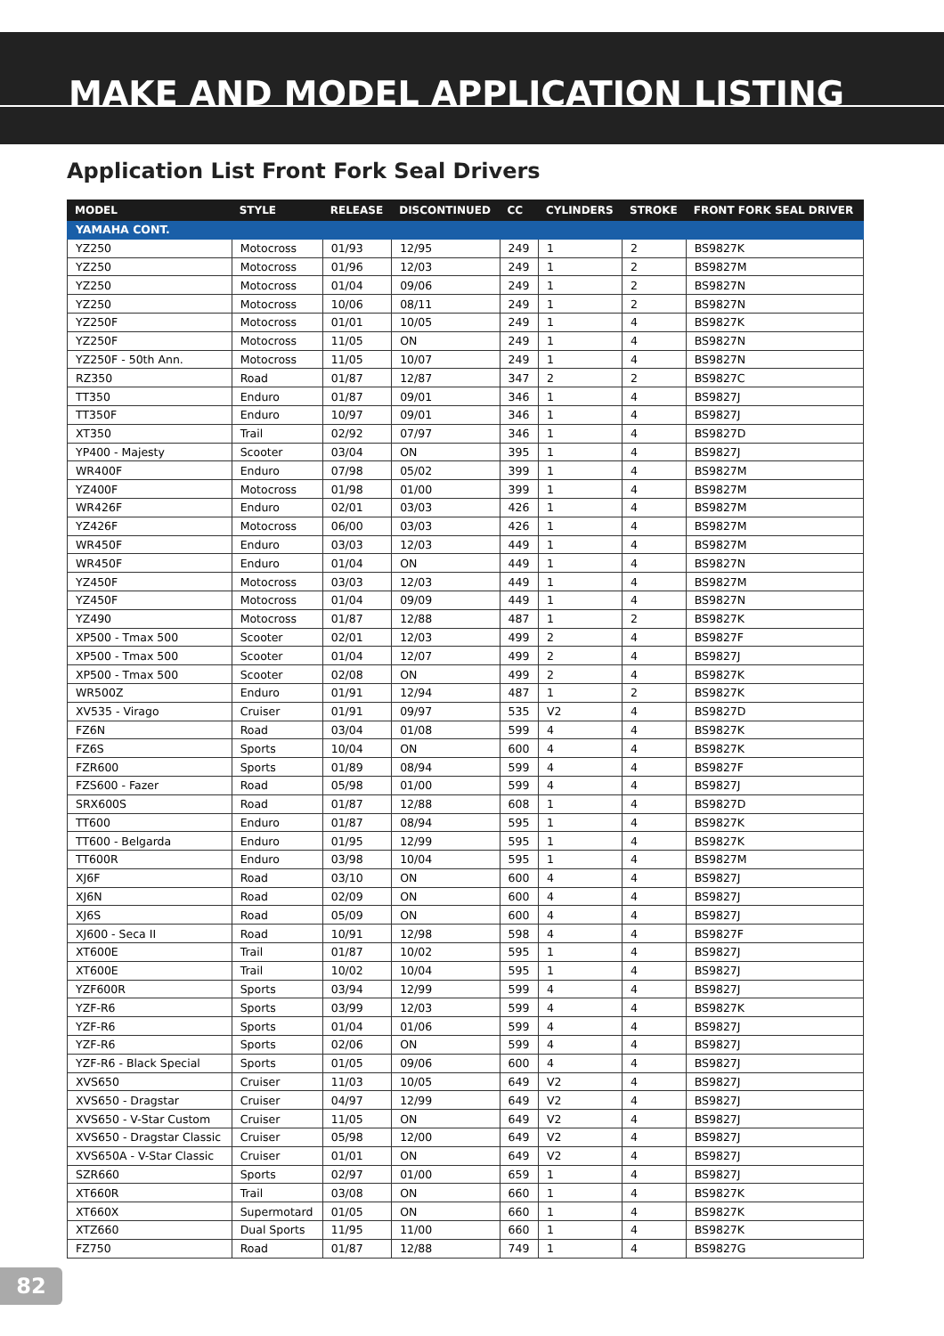MAKE AND MODEL APPLICATION LISTING
Application List Front Fork Seal Drivers
| MODEL | STYLE | RELEASE | DISCONTINUED | CC | CYLINDERS | STROKE | FRONT FORK SEAL DRIVER |
| --- | --- | --- | --- | --- | --- | --- | --- |
| YAMAHA CONT. | | | | | | | |
| YZ250 | Motocross | 01/93 | 12/95 | 249 | 1 | 2 | BS9827K |
| YZ250 | Motocross | 01/96 | 12/03 | 249 | 1 | 2 | BS9827M |
| YZ250 | Motocross | 01/04 | 09/06 | 249 | 1 | 2 | BS9827N |
| YZ250 | Motocross | 10/06 | 08/11 | 249 | 1 | 2 | BS9827N |
| YZ250F | Motocross | 01/01 | 10/05 | 249 | 1 | 4 | BS9827K |
| YZ250F | Motocross | 11/05 | ON | 249 | 1 | 4 | BS9827N |
| YZ250F - 50th Ann. | Motocross | 11/05 | 10/07 | 249 | 1 | 4 | BS9827N |
| RZ350 | Road | 01/87 | 12/87 | 347 | 2 | 2 | BS9827C |
| TT350 | Enduro | 01/87 | 09/01 | 346 | 1 | 4 | BS9827J |
| TT350F | Enduro | 10/97 | 09/01 | 346 | 1 | 4 | BS9827J |
| XT350 | Trail | 02/92 | 07/97 | 346 | 1 | 4 | BS9827D |
| YP400 - Majesty | Scooter | 03/04 | ON | 395 | 1 | 4 | BS9827J |
| WR400F | Enduro | 07/98 | 05/02 | 399 | 1 | 4 | BS9827M |
| YZ400F | Motocross | 01/98 | 01/00 | 399 | 1 | 4 | BS9827M |
| WR426F | Enduro | 02/01 | 03/03 | 426 | 1 | 4 | BS9827M |
| YZ426F | Motocross | 06/00 | 03/03 | 426 | 1 | 4 | BS9827M |
| WR450F | Enduro | 03/03 | 12/03 | 449 | 1 | 4 | BS9827M |
| WR450F | Enduro | 01/04 | ON | 449 | 1 | 4 | BS9827N |
| YZ450F | Motocross | 03/03 | 12/03 | 449 | 1 | 4 | BS9827M |
| YZ450F | Motocross | 01/04 | 09/09 | 449 | 1 | 4 | BS9827N |
| YZ490 | Motocross | 01/87 | 12/88 | 487 | 1 | 2 | BS9827K |
| XP500 - Tmax 500 | Scooter | 02/01 | 12/03 | 499 | 2 | 4 | BS9827F |
| XP500 - Tmax 500 | Scooter | 01/04 | 12/07 | 499 | 2 | 4 | BS9827J |
| XP500 - Tmax 500 | Scooter | 02/08 | ON | 499 | 2 | 4 | BS9827K |
| WR500Z | Enduro | 01/91 | 12/94 | 487 | 1 | 2 | BS9827K |
| XV535 - Virago | Cruiser | 01/91 | 09/97 | 535 | V2 | 4 | BS9827D |
| FZ6N | Road | 03/04 | 01/08 | 599 | 4 | 4 | BS9827K |
| FZ6S | Sports | 10/04 | ON | 600 | 4 | 4 | BS9827K |
| FZR600 | Sports | 01/89 | 08/94 | 599 | 4 | 4 | BS9827F |
| FZS600 - Fazer | Road | 05/98 | 01/00 | 599 | 4 | 4 | BS9827J |
| SRX600S | Road | 01/87 | 12/88 | 608 | 1 | 4 | BS9827D |
| TT600 | Enduro | 01/87 | 08/94 | 595 | 1 | 4 | BS9827K |
| TT600 - Belgarda | Enduro | 01/95 | 12/99 | 595 | 1 | 4 | BS9827K |
| TT600R | Enduro | 03/98 | 10/04 | 595 | 1 | 4 | BS9827M |
| XJ6F | Road | 03/10 | ON | 600 | 4 | 4 | BS9827J |
| XJ6N | Road | 02/09 | ON | 600 | 4 | 4 | BS9827J |
| XJ6S | Road | 05/09 | ON | 600 | 4 | 4 | BS9827J |
| XJ600 - Seca II | Road | 10/91 | 12/98 | 598 | 4 | 4 | BS9827F |
| XT600E | Trail | 01/87 | 10/02 | 595 | 1 | 4 | BS9827J |
| XT600E | Trail | 10/02 | 10/04 | 595 | 1 | 4 | BS9827J |
| YZF600R | Sports | 03/94 | 12/99 | 599 | 4 | 4 | BS9827J |
| YZF-R6 | Sports | 03/99 | 12/03 | 599 | 4 | 4 | BS9827K |
| YZF-R6 | Sports | 01/04 | 01/06 | 599 | 4 | 4 | BS9827J |
| YZF-R6 | Sports | 02/06 | ON | 599 | 4 | 4 | BS9827J |
| YZF-R6 - Black Special | Sports | 01/05 | 09/06 | 600 | 4 | 4 | BS9827J |
| XVS650 | Cruiser | 11/03 | 10/05 | 649 | V2 | 4 | BS9827J |
| XVS650 - Dragstar | Cruiser | 04/97 | 12/99 | 649 | V2 | 4 | BS9827J |
| XVS650 - V-Star Custom | Cruiser | 11/05 | ON | 649 | V2 | 4 | BS9827J |
| XVS650 - Dragstar Classic | Cruiser | 05/98 | 12/00 | 649 | V2 | 4 | BS9827J |
| XVS650A - V-Star Classic | Cruiser | 01/01 | ON | 649 | V2 | 4 | BS9827J |
| SZR660 | Sports | 02/97 | 01/00 | 659 | 1 | 4 | BS9827J |
| XT660R | Trail | 03/08 | ON | 660 | 1 | 4 | BS9827K |
| XT660X | Supermotard | 01/05 | ON | 660 | 1 | 4 | BS9827K |
| XTZ660 | Dual Sports | 11/95 | 11/00 | 660 | 1 | 4 | BS9827K |
| FZ750 | Road | 01/87 | 12/88 | 749 | 1 | 4 | BS9827G |
82